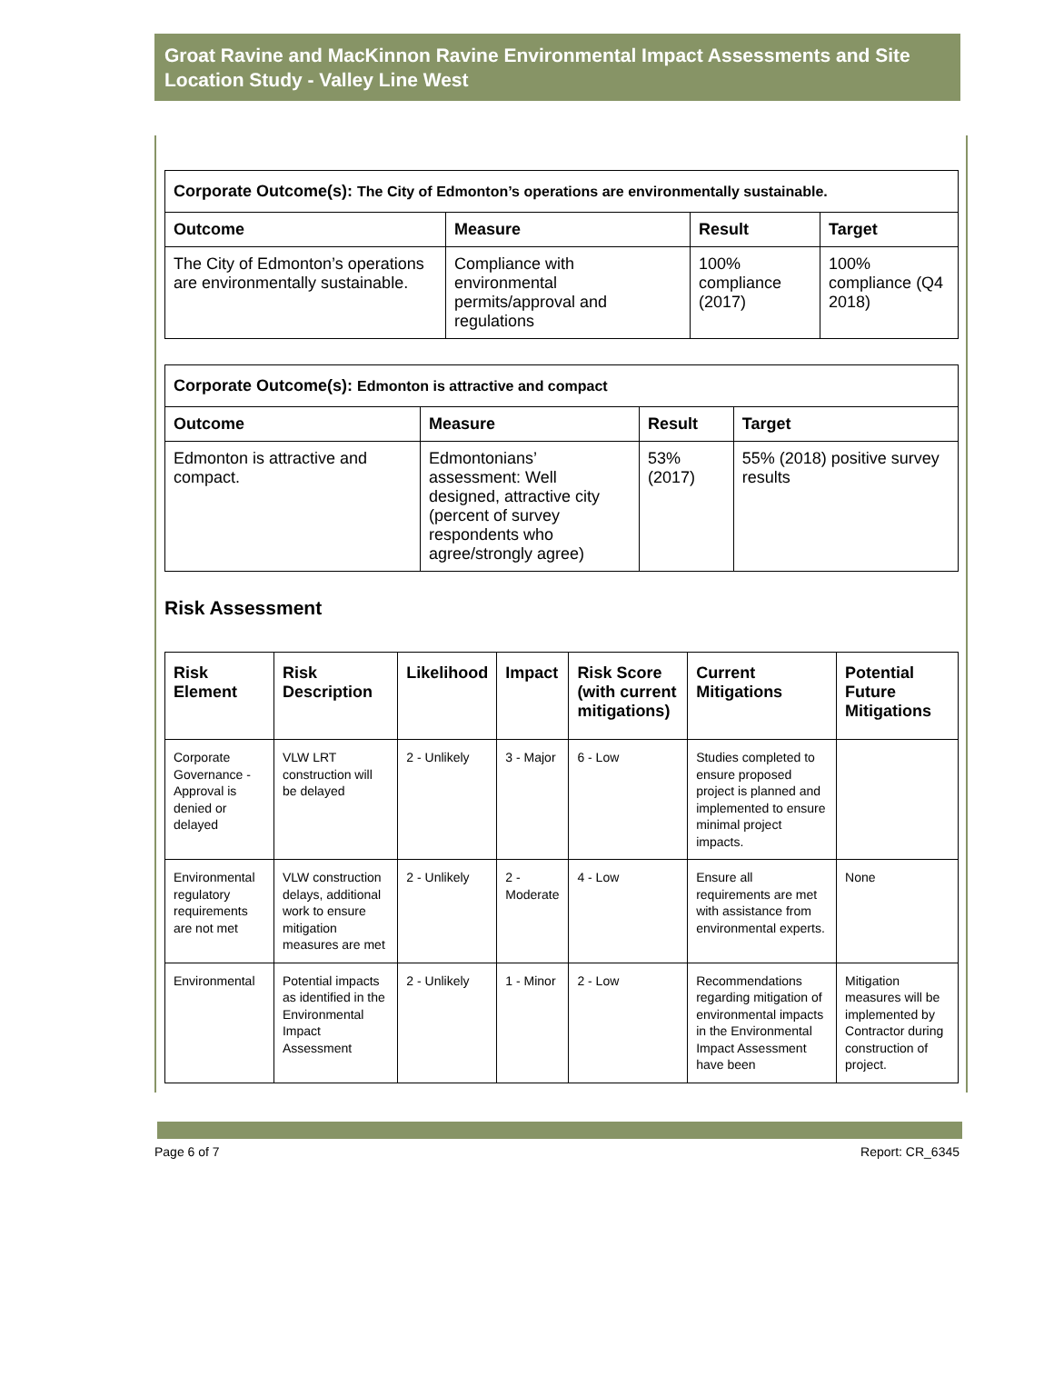Groat Ravine and MacKinnon Ravine Environmental Impact Assessments and Site Location Study - Valley Line West
| Corporate Outcome(s): The City of Edmonton’s operations are environmentally sustainable. | | | |
| Outcome | Measure | Result | Target |
| The City of Edmonton’s operations are environmentally sustainable. | Compliance with environmental permits/approval and regulations | 100% compliance (2017) | 100% compliance (Q4 2018) |
| Corporate Outcome(s): Edmonton is attractive and compact | | | |
| Outcome | Measure | Result | Target |
| Edmonton is attractive and compact. | Edmontonians’ assessment: Well designed, attractive city (percent of survey respondents who agree/strongly agree) | 53% (2017) | 55% (2018) positive survey results |
Risk Assessment
| Risk Element | Risk Description | Likelihood | Impact | Risk Score (with current mitigations) | Current Mitigations | Potential Future Mitigations |
| --- | --- | --- | --- | --- | --- | --- |
| Corporate Governance - Approval is denied or delayed | VLW LRT construction will be delayed | 2 - Unlikely | 3 - Major | 6 - Low | Studies completed to ensure proposed project is planned and implemented to ensure minimal project impacts. | |
| Environmental regulatory requirements are not met | VLW construction delays, additional work to ensure mitigation measures are met | 2 - Unlikely | 2 - Moderate | 4 - Low | Ensure all requirements are met with assistance from environmental experts. | None |
| Environmental | Potential impacts as identified in the Environmental Impact Assessment | 2 - Unlikely | 1 - Minor | 2 - Low | Recommendations regarding mitigation of environmental impacts in the Environmental Impact Assessment have been | Mitigation measures will be implemented by Contractor during construction of project. |
Page 6 of 7 Report: CR_6345